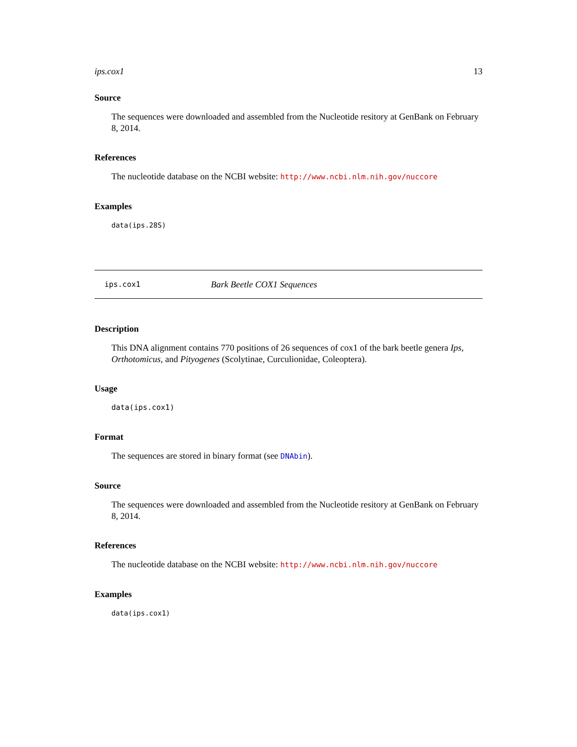ips.cox1 13
Source
The sequences were downloaded and assembled from the Nucleotide resitory at GenBank on February 8, 2014.
References
The nucleotide database on the NCBI website: http://www.ncbi.nlm.nih.gov/nuccore
Examples
data(ips.28S)
ips.cox1 Bark Beetle COX1 Sequences
Description
This DNA alignment contains 770 positions of 26 sequences of cox1 of the bark beetle genera Ips, Orthotomicus, and Pityogenes (Scolytinae, Curculionidae, Coleoptera).
Usage
data(ips.cox1)
Format
The sequences are stored in binary format (see DNAbin).
Source
The sequences were downloaded and assembled from the Nucleotide resitory at GenBank on February 8, 2014.
References
The nucleotide database on the NCBI website: http://www.ncbi.nlm.nih.gov/nuccore
Examples
data(ips.cox1)